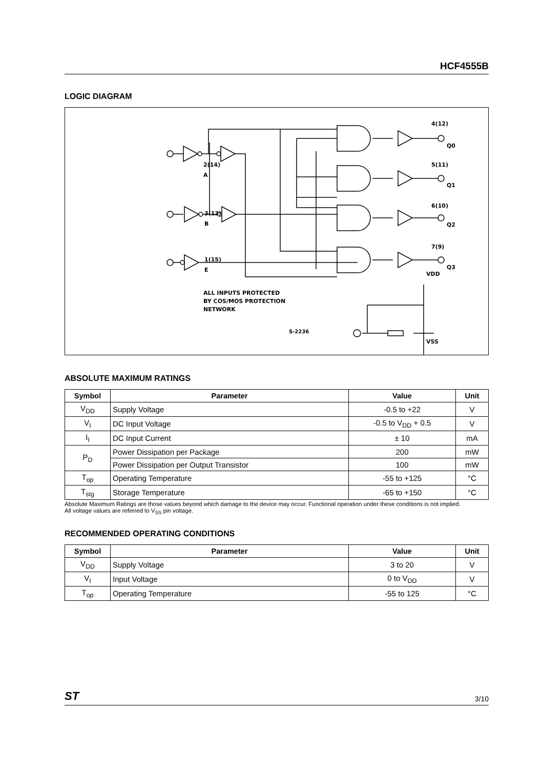HCF4555B
LOGIC DIAGRAM
2(14)
A
3(13)
B
1(15)
E
4(12)
Q0
5(11)
Q1
6(10)
Q2
7(9)
Q3
VDD
VSS
ALL INPUTS PROTECTED
BY COS/MOS PROTECTION
NETWORK
S-2236
ABSOLUTE MAXIMUM RATINGS
| Symbol | Parameter | Value | Unit |
| --- | --- | --- | --- |
| V<sub>DD</sub> | Supply Voltage | -0.5 to +22 | V |
| V<sub>I</sub> | DC Input Voltage | -0.5 to V<sub>DD</sub> + 0.5 | V |
| I<sub>I</sub> | DC Input Current | ± 10 | mA |
| P<sub>D</sub> | Power Dissipation per Package | 200 | mW |
| | Power Dissipation per Output Transistor | 100 | mW |
| T<sub>op</sub> | Operating Temperature | -55 to +125 | °C |
| T<sub>stg</sub> | Storage Temperature | -65 to +150 | °C |
Absolute Maximum Ratings are those values beyond which damage to the device may occur. Functional operation under these conditions is not implied.
All voltage values are referred to V<sub>SS</sub> pin voltage.
RECOMMENDED OPERATING CONDITIONS
| Symbol | Parameter | Value | Unit |
| --- | --- | --- | --- |
| V<sub>DD</sub> | Supply Voltage | 3 to 20 | V |
| V<sub>I</sub> | Input Voltage | 0 to V<sub>DD</sub> | V |
| T<sub>op</sub> | Operating Temperature | -55 to 125 | °C |
ST 3/10